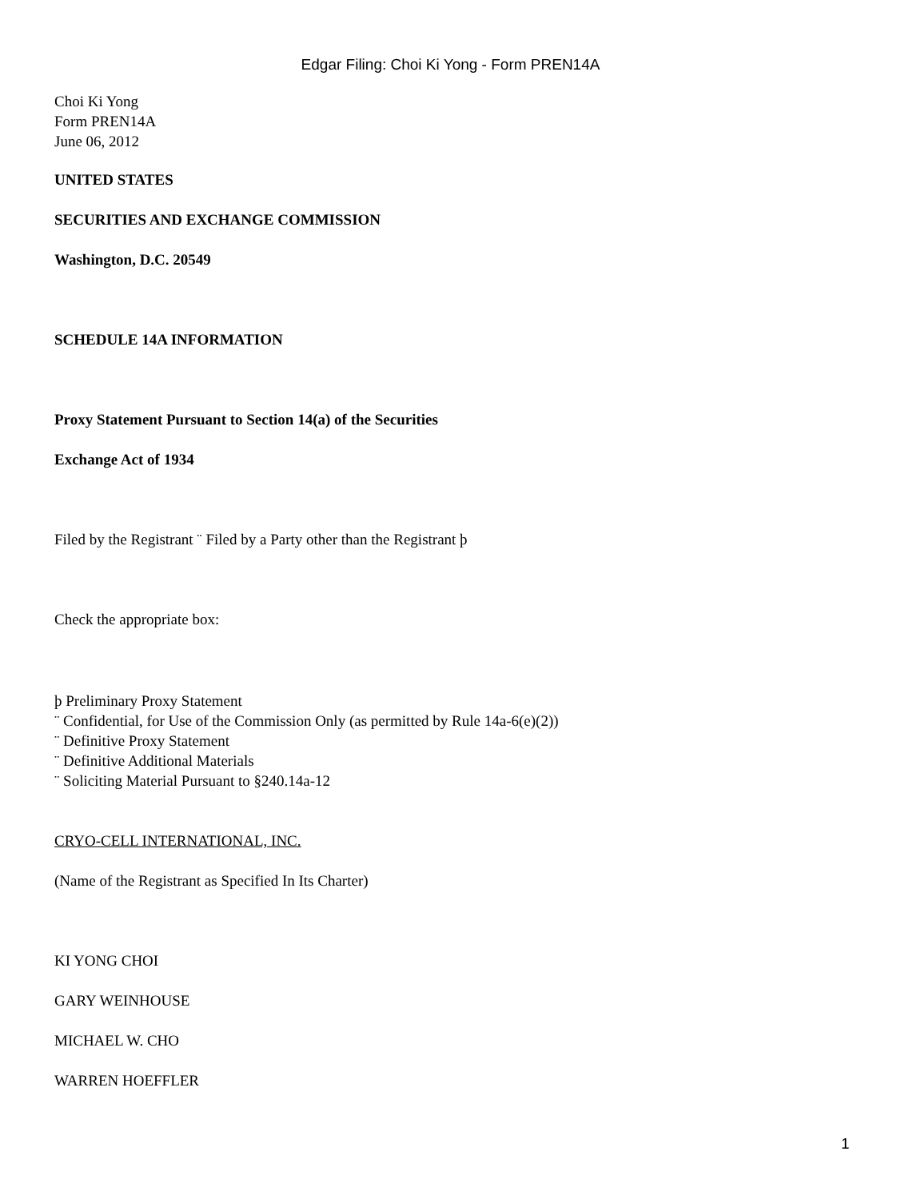Edgar Filing: Choi Ki Yong - Form PREN14A
Choi Ki Yong
Form PREN14A
June 06, 2012
UNITED STATES
SECURITIES AND EXCHANGE COMMISSION
Washington, D.C. 20549
SCHEDULE 14A INFORMATION
Proxy Statement Pursuant to Section 14(a) of the Securities
Exchange Act of 1934
Filed by the Registrant ¨ Filed by a Party other than the Registrant þ
Check the appropriate box:
þ Preliminary Proxy Statement
¨ Confidential, for Use of the Commission Only (as permitted by Rule 14a-6(e)(2))
¨ Definitive Proxy Statement
¨ Definitive Additional Materials
¨ Soliciting Material Pursuant to §240.14a-12
CRYO-CELL INTERNATIONAL, INC.
(Name of the Registrant as Specified In Its Charter)
KI YONG CHOI
GARY WEINHOUSE
MICHAEL W. CHO
WARREN HOEFFLER
1